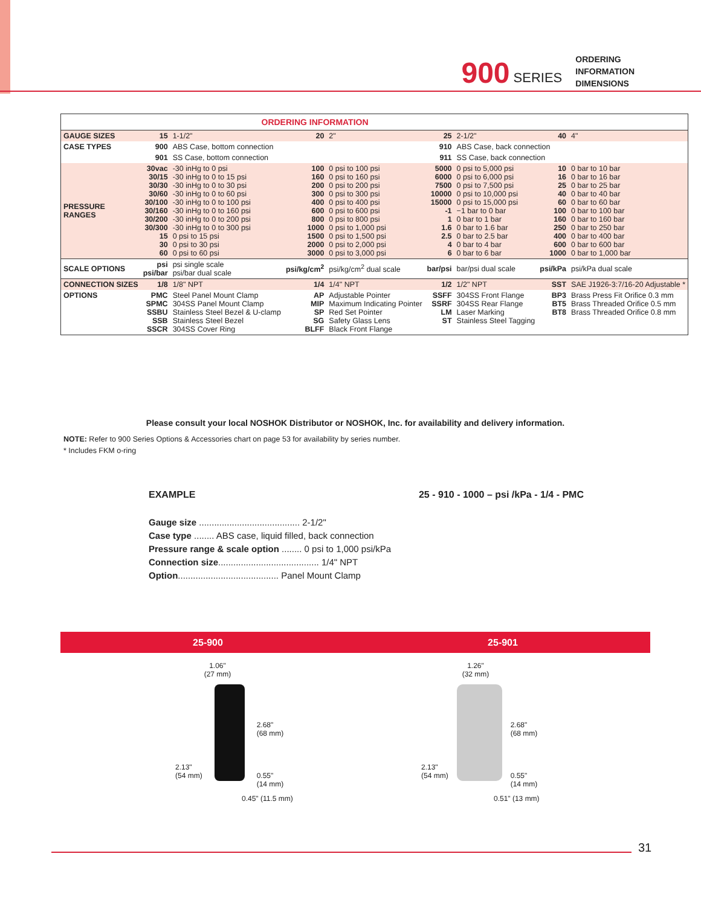900 SERIES
ORDERING
INFORMATION
DIMENSIONS
| ORDERING INFORMATION | | | | | | | | |
| GAUGE SIZES | 15 | 1-1/2" | 20 | 2" | 25 | 2-1/2" | 40 | 4" |
| CASE TYPES | 900 | ABS Case, bottom connection | | | 910 | ABS Case, back connection | | |
| | 901 | SS Case, bottom connection | | | 911 | SS Case, back connection | | |
| PRESSURE RANGES | 30vac 30/15 30/30 30/60 30/100 30/160 30/200 30/300 15 30 60 | -30 inHg to 0 psi -30 inHg to 0 to 15 psi -30 inHg to 0 to 30 psi -30 inHg to 0 to 60 psi -30 inHg to 0 to 100 psi -30 inHg to 0 to 160 psi -30 inHg to 0 to 200 psi -30 inHg to 0 to 300 psi 0 psi to 15 psi 0 psi to 30 psi 0 psi to 60 psi | 100 160 200 300 400 600 800 1000 1500 2000 3000 | 0 psi to 100 psi 0 psi to 160 psi 0 psi to 200 psi 0 psi to 300 psi 0 psi to 400 psi 0 psi to 600 psi 0 psi to 800 psi 0 psi to 1,000 psi 0 psi to 1,500 psi 0 psi to 2,000 psi 0 psi to 3,000 psi | 5000 6000 7500 10000 15000 -1 1 1.6 2.5 4 6 | 0 psi to 5,000 psi 0 psi to 6,000 psi 0 psi to 7,500 psi 0 psi to 10,000 psi 0 psi to 15,000 psi −1 bar to 0 bar 0 bar to 1 bar 0 bar to 1.6 bar 0 bar to 2.5 bar 0 bar to 4 bar 0 bar to 6 bar | 10 16 25 40 60 100 160 250 400 600 1000 | 0 bar to 10 bar 0 bar to 16 bar 0 bar to 25 bar 0 bar to 40 bar 0 bar to 60 bar 0 bar to 100 bar 0 bar to 160 bar 0 bar to 250 bar 0 bar to 400 bar 0 bar to 600 bar 0 bar to 1,000 bar |
| SCALE OPTIONS | psi psi/bar | psi single scale psi/bar dual scale | psi/kg/cm<sup>2</sup> | psi/kg/cm<sup>2</sup> dual scale | bar/psi | bar/psi dual scale | psi/kPa | psi/kPa dual scale |
| CONNECTION SIZES | 1/8 | 1/8" NPT | 1/4 | 1/4" NPT | 1/2 | 1/2" NPT | SST | SAE J1926-3:7/16-20 Adjustable * |
| OPTIONS | PMC SPMC SSBU SSB SSCR | Steel Panel Mount Clamp 304SS Panel Mount Clamp Stainless Steel Bezel & U-clamp Stainless Steel Bezel 304SS Cover Ring | AP MIP SP SG BLFF | Adjustable Pointer Maximum Indicating Pointer Red Set Pointer Safety Glass Lens Black Front Flange | SSFF SSRF LM ST | 304SS Front Flange 304SS Rear Flange Laser Marking Stainless Steel Tagging | BP3 BT5 BT8 | Brass Press Fit Orifice 0.3 mm Brass Threaded Orifice 0.5 mm Brass Threaded Orifice 0.8 mm |
Please consult your local NOSHOK Distributor or NOSHOK, Inc. for availability and delivery information.
NOTE: Refer to 900 Series Options & Accessories chart on page 53 for availability by series number.
* Includes FKM o-ring
EXAMPLE 25 - 910 - 1000 – psi /kPa - 1/4 - PMC
Gauge size ........................................ 2-1/2"
Case type ........ ABS case, liquid filled, back connection
Pressure range & scale option ........ 0 psi to 1,000 psi/kPa
Connection size........................................ 1/4" NPT
Option........................................ Panel Mount Clamp
25-900 25-901
1.06"
(27 mm)
2.13"
(54 mm)
2.68"
(68 mm)
0.55"
(14 mm)
0.45" (11.5 mm)
1.26"
(32 mm)
2.13"
(54 mm)
2.68"
(68 mm)
0.55"
(14 mm)
0.51" (13 mm)
31